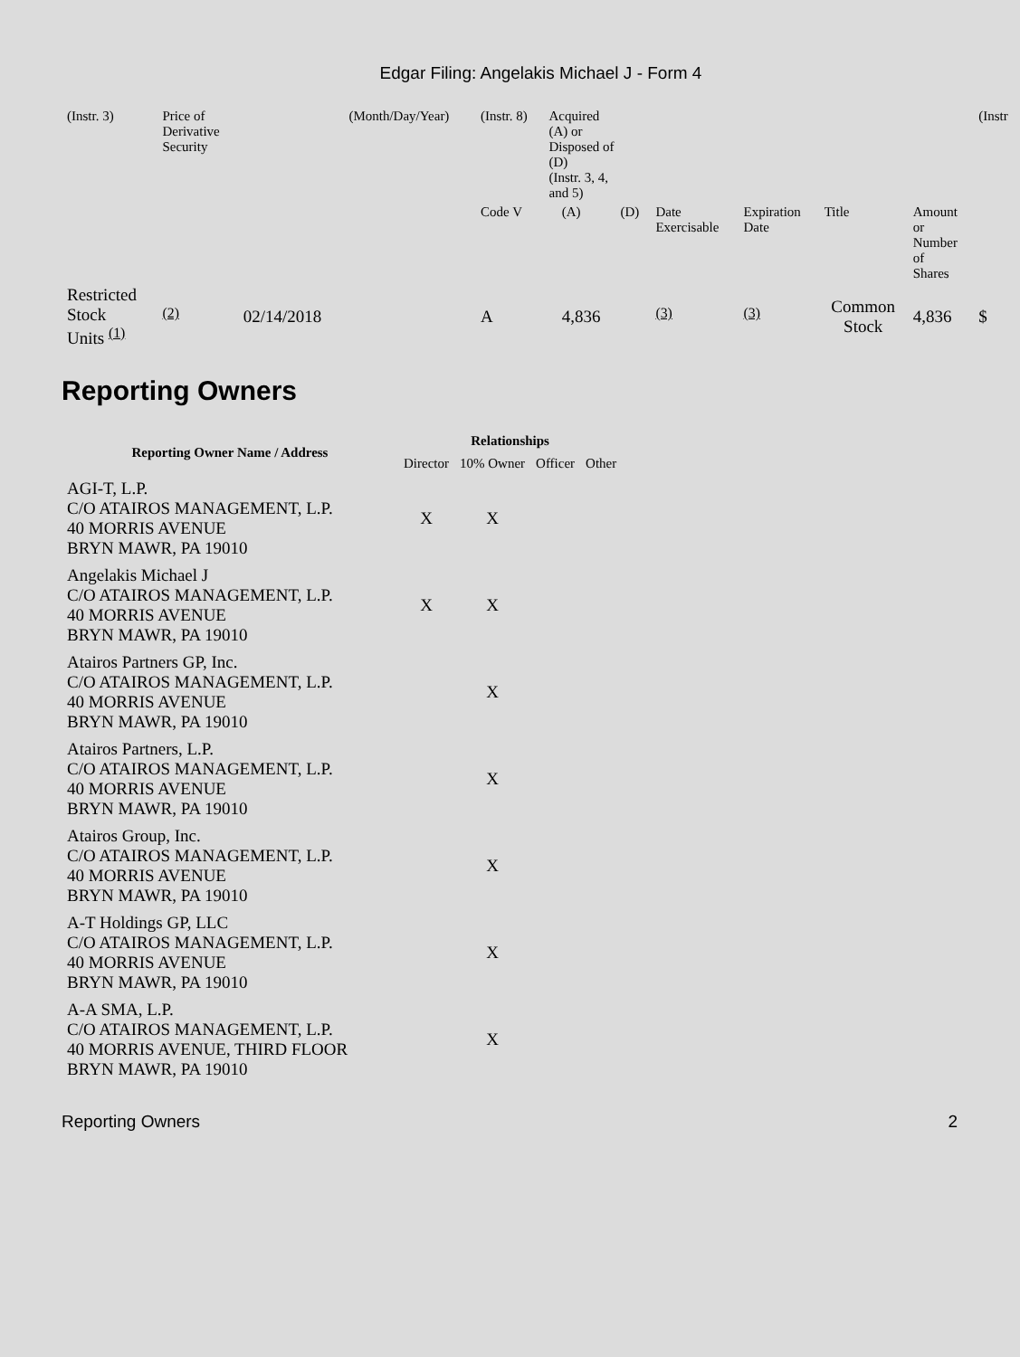Edgar Filing: Angelakis Michael J - Form 4
| (Instr. 3) | Price of Derivative Security | | (Month/Day/Year) | (Instr. 8) | Acquired (A) or Disposed of (D) (Instr. 3, 4, and 5) | | | | | | | (Instr |
| | | | | Code V | | (A) | (D) | Date Exercisable | Expiration Date | Title | Amount or Number of Shares | |
| Restricted Stock Units <sup>(1)</sup> | <sup>(2)</sup> | 02/14/2018 | | A | | 4,836 | | <sup>(3)</sup> | <sup>(3)</sup> | Common Stock | 4,836 | $ |
Reporting Owners
| Reporting Owner Name / Address | Relationships | | | |
| --- | --- | --- | --- | --- |
| | Director | 10% Owner | Officer | Other |
| AGI-T, L.P. C/O ATAIROS MANAGEMENT, L.P. 40 MORRIS AVENUE BRYN MAWR, PA 19010 | X | X | | |
| Angelakis Michael J C/O ATAIROS MANAGEMENT, L.P. 40 MORRIS AVENUE BRYN MAWR, PA 19010 | X | X | | |
| Atairos Partners GP, Inc. C/O ATAIROS MANAGEMENT, L.P. 40 MORRIS AVENUE BRYN MAWR, PA 19010 | | X | | |
| Atairos Partners, L.P. C/O ATAIROS MANAGEMENT, L.P. 40 MORRIS AVENUE BRYN MAWR, PA 19010 | | X | | |
| Atairos Group, Inc. C/O ATAIROS MANAGEMENT, L.P. 40 MORRIS AVENUE BRYN MAWR, PA 19010 | | X | | |
| A-T Holdings GP, LLC C/O ATAIROS MANAGEMENT, L.P. 40 MORRIS AVENUE BRYN MAWR, PA 19010 | | X | | |
| A-A SMA, L.P. C/O ATAIROS MANAGEMENT, L.P. 40 MORRIS AVENUE, THIRD FLOOR BRYN MAWR, PA 19010 | | X | | |
Reporting Owners 2